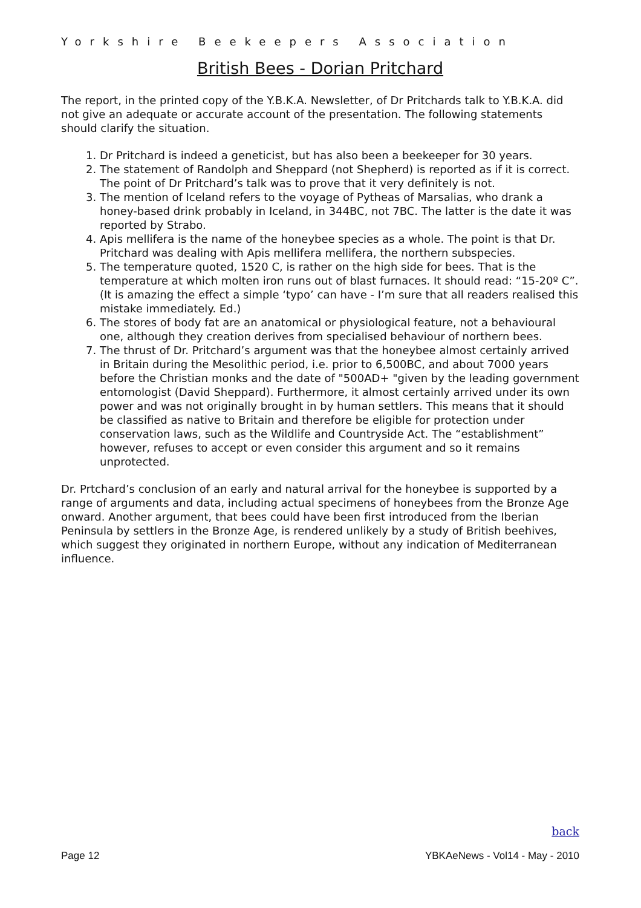Yorkshire Beekeepers Association
British Bees - Dorian Pritchard
The report, in the printed copy of the Y.B.K.A. Newsletter, of Dr Pritchards talk to Y.B.K.A. did not give an adequate or accurate account of the presentation. The following statements should clarify the situation.
1. Dr Pritchard is indeed a geneticist, but has also been a beekeeper for 30 years.
2. The statement of Randolph and Sheppard (not Shepherd) is reported as if it is correct. The point of Dr Pritchard’s talk was to prove that it very definitely is not.
3. The mention of Iceland refers to the voyage of Pytheas of Marsalias, who drank a honey-based drink probably in Iceland, in 344BC, not 7BC. The latter is the date it was reported by Strabo.
4. Apis mellifera is the name of the honeybee species as a whole. The point is that Dr. Pritchard was dealing with Apis mellifera mellifera, the northern subspecies.
5. The temperature quoted, 1520 C, is rather on the high side for bees. That is the temperature at which molten iron runs out of blast furnaces. It should read: “15-20º C”. (It is amazing the effect a simple ‘typo’ can have - I’m sure that all readers realised this mistake immediately. Ed.)
6. The stores of body fat are an anatomical or physiological feature, not a behavioural one, although they creation derives from specialised behaviour of northern bees.
7. The thrust of Dr. Pritchard’s argument was that the honeybee almost certainly arrived in Britain during the Mesolithic period, i.e. prior to 6,500BC, and about 7000 years before the Christian monks and the date of "500AD+ "given by the leading government entomologist (David Sheppard). Furthermore, it almost certainly arrived under its own power and was not originally brought in by human settlers. This means that it should be classified as native to Britain and therefore be eligible for protection under conservation laws, such as the Wildlife and Countryside Act. The “establishment” however, refuses to accept or even consider this argument and so it remains unprotected.
Dr. Prtchard’s conclusion of an early and natural arrival for the honeybee is supported by a range of arguments and data, including actual specimens of honeybees from the Bronze Age onward. Another argument, that bees could have been first introduced from the Iberian Peninsula by settlers in the Bronze Age, is rendered unlikely by a study of British beehives, which suggest they originated in northern Europe, without any indication of Mediterranean influence.
back
Page 12 YBKAeNews - Vol14 - May - 2010